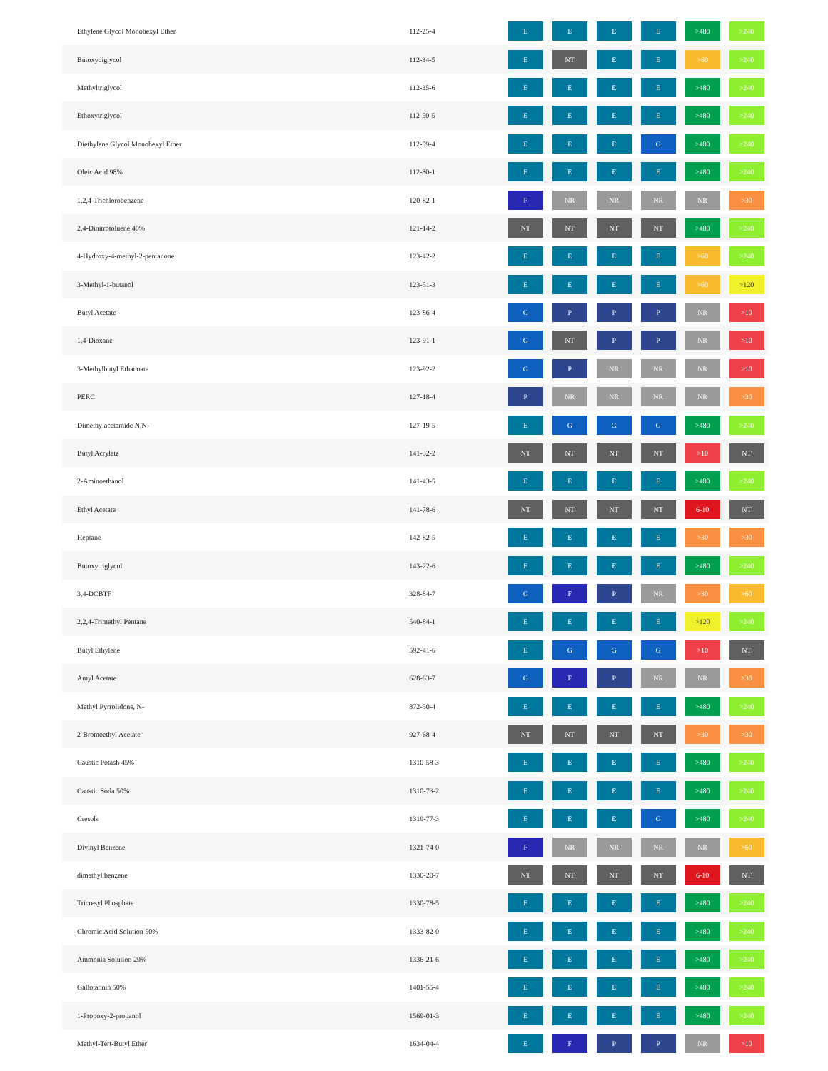| Ethylene Glycol Monohexyl Ether | 112-25-4 | E | E | E | E | >480 | >240 |
| Butoxydiglycol | 112-34-5 | E | NT | E | E | >60 | >240 |
| Methyltriglycol | 112-35-6 | E | E | E | E | >480 | >240 |
| Ethoxytriglycol | 112-50-5 | E | E | E | E | >480 | >240 |
| Diethylene Glycol Monohexyl Ether | 112-59-4 | E | E | E | G | >480 | >240 |
| Oleic Acid 98% | 112-80-1 | E | E | E | E | >480 | >240 |
| 1,2,4-Trichlorobenzene | 120-82-1 | F | NR | NR | NR | NR | >30 |
| 2,4-Dinitrotoluene 40% | 121-14-2 | NT | NT | NT | NT | >480 | >240 |
| 4-Hydroxy-4-methyl-2-pentanone | 123-42-2 | E | E | E | E | >60 | >240 |
| 3-Methyl-1-butanol | 123-51-3 | E | E | E | E | >60 | >120 |
| Butyl Acetate | 123-86-4 | G | P | P | P | NR | >10 |
| 1,4-Dioxane | 123-91-1 | G | NT | P | P | NR | >10 |
| 3-Methylbutyl Ethanoate | 123-92-2 | G | P | NR | NR | NR | >10 |
| PERC | 127-18-4 | P | NR | NR | NR | NR | >30 |
| Dimethylacetamide N,N- | 127-19-5 | E | G | G | G | >480 | >240 |
| Butyl Acrylate | 141-32-2 | NT | NT | NT | NT | >10 | NT |
| 2-Aminoethanol | 141-43-5 | E | E | E | E | >480 | >240 |
| Ethyl Acetate | 141-78-6 | NT | NT | NT | NT | 6-10 | NT |
| Heptane | 142-82-5 | E | E | E | E | >30 | >30 |
| Butoxytriglycol | 143-22-6 | E | E | E | E | >480 | >240 |
| 3,4-DCBTF | 328-84-7 | G | F | P | NR | >30 | >60 |
| 2,2,4-Trimethyl Pentane | 540-84-1 | E | E | E | E | >120 | >240 |
| Butyl Ethylene | 592-41-6 | E | G | G | G | >10 | NT |
| Amyl Acetate | 628-63-7 | G | F | P | NR | NR | >30 |
| Methyl Pyrrolidone, N- | 872-50-4 | E | E | E | E | >480 | >240 |
| 2-Bromoethyl Acetate | 927-68-4 | NT | NT | NT | NT | >30 | >30 |
| Caustic Potash 45% | 1310-58-3 | E | E | E | E | >480 | >240 |
| Caustic Soda 50% | 1310-73-2 | E | E | E | E | >480 | >240 |
| Cresols | 1319-77-3 | E | E | E | G | >480 | >240 |
| Divinyl Benzene | 1321-74-0 | F | NR | NR | NR | NR | >60 |
| dimethyl benzene | 1330-20-7 | NT | NT | NT | NT | 6-10 | NT |
| Tricresyl Phosphate | 1330-78-5 | E | E | E | E | >480 | >240 |
| Chromic Acid Solution 50% | 1333-82-0 | E | E | E | E | >480 | >240 |
| Ammonia Solution 29% | 1336-21-6 | E | E | E | E | >480 | >240 |
| Gallotannin 50% | 1401-55-4 | E | E | E | E | >480 | >240 |
| 1-Propoxy-2-propanol | 1569-01-3 | E | E | E | E | >480 | >240 |
| Methyl-Tert-Butyl Ether | 1634-04-4 | E | F | P | P | NR | >10 |